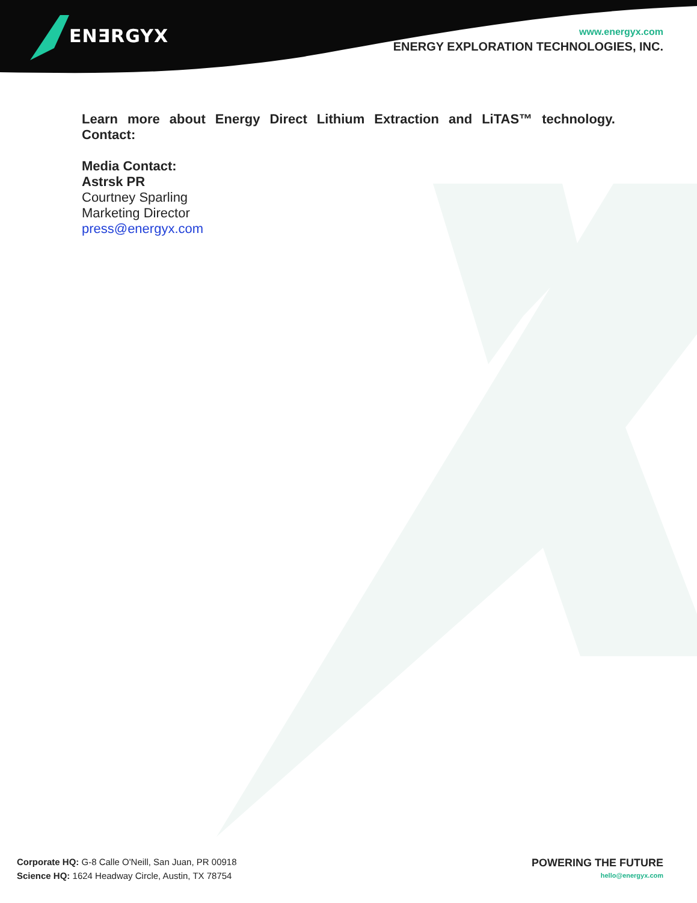ENƎRGYX
www.energyx.com
ENERGY EXPLORATION TECHNOLOGIES, INC.
Learn more about Energy Direct Lithium Extraction and LiTAS™ technology. Contact:
Media Contact:
Astrsk PR
Courtney Sparling
Marketing Director
press@energyx.com
Corporate HQ: G-8 Calle O'Neill, San Juan, PR 00918
Science HQ: 1624 Headway Circle, Austin, TX 78754
POWERING THE FUTURE
hello@energyx.com